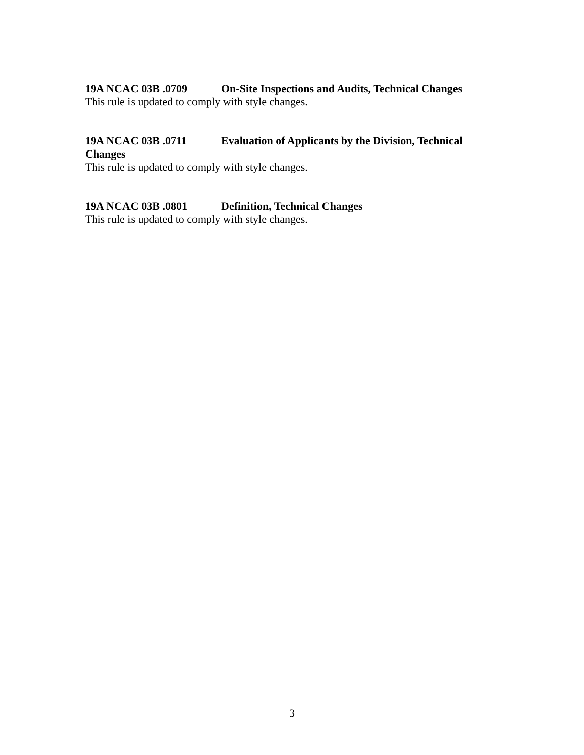19A NCAC 03B .0709 On-Site Inspections and Audits, Technical Changes
This rule is updated to comply with style changes.
19A NCAC 03B .0711 Evaluation of Applicants by the Division, Technical Changes
This rule is updated to comply with style changes.
19A NCAC 03B .0801 Definition, Technical Changes
This rule is updated to comply with style changes.
3